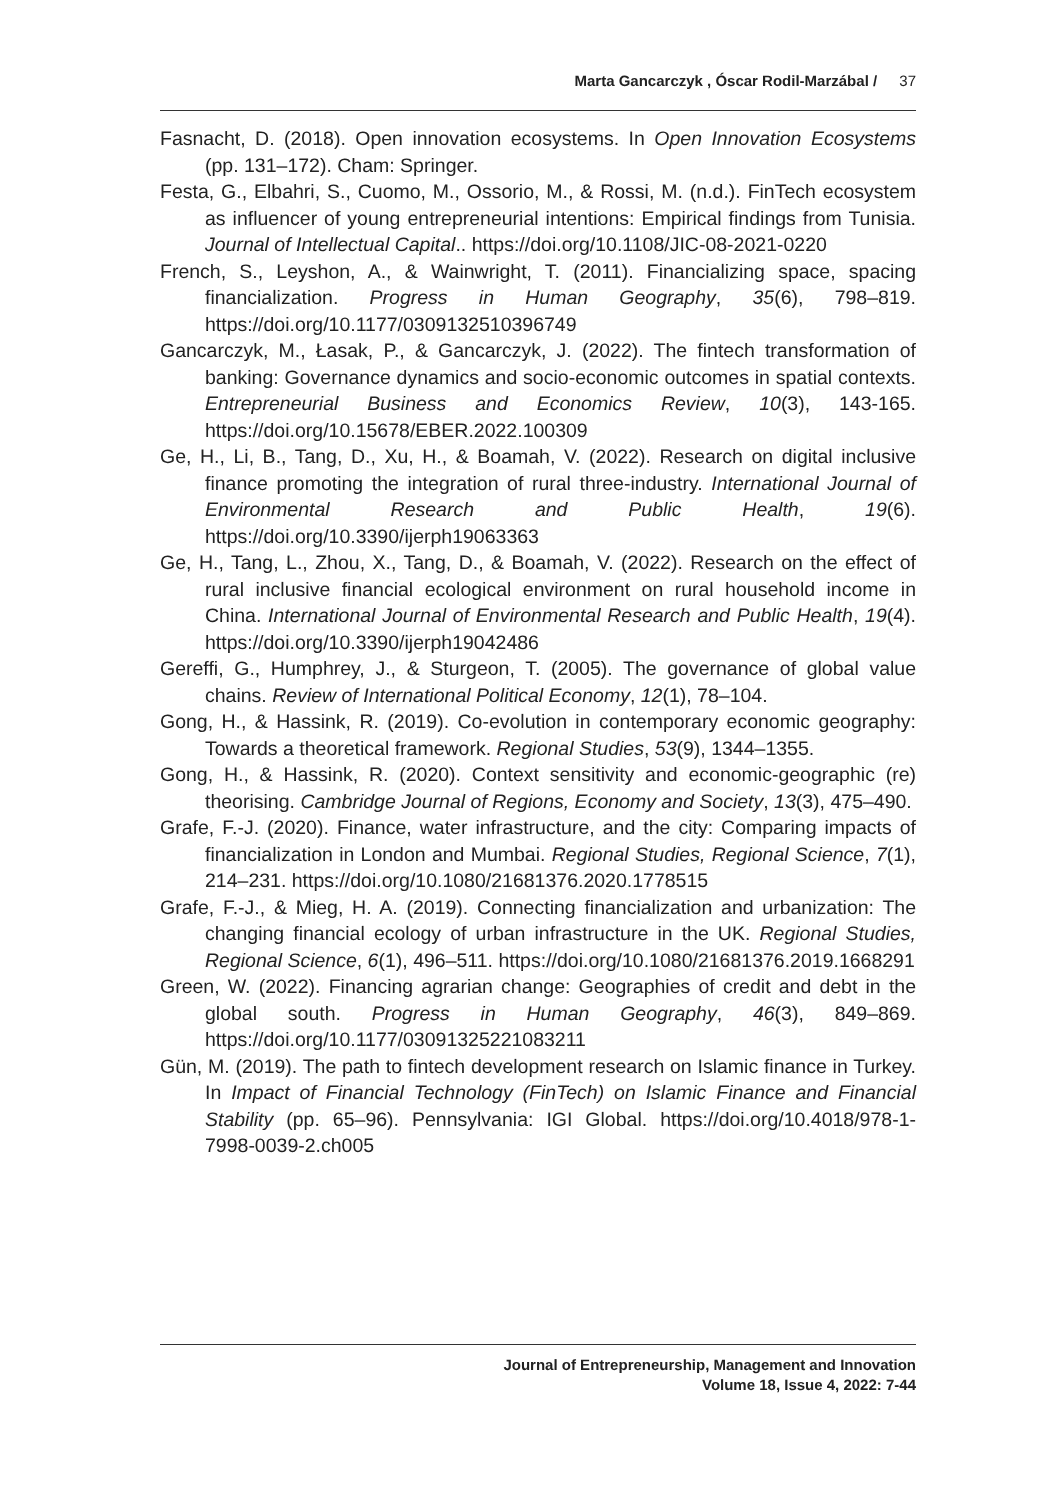Marta Gancarczyk , Óscar Rodil-Marzábal / 37
Fasnacht, D. (2018). Open innovation ecosystems. In Open Innovation Ecosystems (pp. 131–172). Cham: Springer.
Festa, G., Elbahri, S., Cuomo, M., Ossorio, M., & Rossi, M. (n.d.). FinTech ecosystem as influencer of young entrepreneurial intentions: Empirical findings from Tunisia. Journal of Intellectual Capital.. https://doi.org/10.1108/JIC-08-2021-0220
French, S., Leyshon, A., & Wainwright, T. (2011). Financializing space, spacing financialization. Progress in Human Geography, 35(6), 798–819. https://doi.org/10.1177/0309132510396749
Gancarczyk, M., Łasak, P., & Gancarczyk, J. (2022). The fintech transformation of banking: Governance dynamics and socio-economic outcomes in spatial contexts. Entrepreneurial Business and Economics Review, 10(3), 143-165. https://doi.org/10.15678/EBER.2022.100309
Ge, H., Li, B., Tang, D., Xu, H., & Boamah, V. (2022). Research on digital inclusive finance promoting the integration of rural three-industry. International Journal of Environmental Research and Public Health, 19(6). https://doi.org/10.3390/ijerph19063363
Ge, H., Tang, L., Zhou, X., Tang, D., & Boamah, V. (2022). Research on the effect of rural inclusive financial ecological environment on rural household income in China. International Journal of Environmental Research and Public Health, 19(4). https://doi.org/10.3390/ijerph19042486
Gereffi, G., Humphrey, J., & Sturgeon, T. (2005). The governance of global value chains. Review of International Political Economy, 12(1), 78–104.
Gong, H., & Hassink, R. (2019). Co-evolution in contemporary economic geography: Towards a theoretical framework. Regional Studies, 53(9), 1344–1355.
Gong, H., & Hassink, R. (2020). Context sensitivity and economic-geographic (re) theorising. Cambridge Journal of Regions, Economy and Society, 13(3), 475–490.
Grafe, F.-J. (2020). Finance, water infrastructure, and the city: Comparing impacts of financialization in London and Mumbai. Regional Studies, Regional Science, 7(1), 214–231. https://doi.org/10.1080/21681376.2020.1778515
Grafe, F.-J., & Mieg, H. A. (2019). Connecting financialization and urbanization: The changing financial ecology of urban infrastructure in the UK. Regional Studies, Regional Science, 6(1), 496–511. https://doi.org/10.1080/21681376.2019.1668291
Green, W. (2022). Financing agrarian change: Geographies of credit and debt in the global south. Progress in Human Geography, 46(3), 849–869. https://doi.org/10.1177/03091325221083211
Gün, M. (2019). The path to fintech development research on Islamic finance in Turkey. In Impact of Financial Technology (FinTech) on Islamic Finance and Financial Stability (pp. 65–96). Pennsylvania: IGI Global. https://doi.org/10.4018/978-1-7998-0039-2.ch005
Journal of Entrepreneurship, Management and Innovation
Volume 18, Issue 4, 2022: 7-44